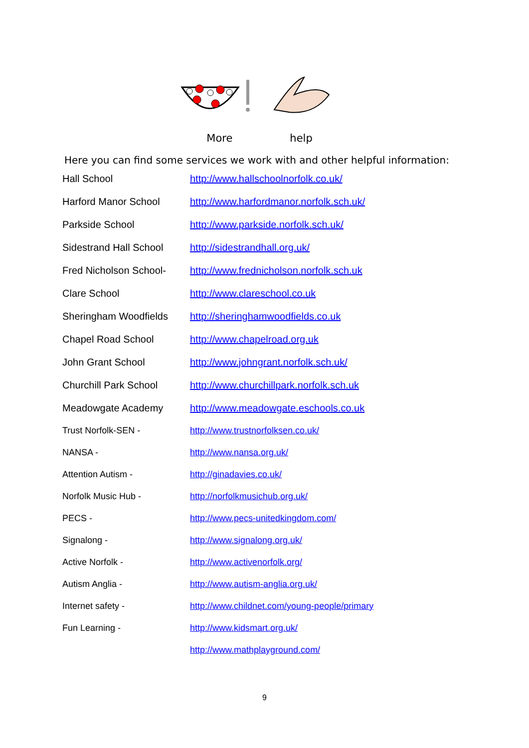More help
Here you can find some services we work with and other helpful information:
| Hall School | http://www.hallschoolnorfolk.co.uk/ |
| Harford Manor School | http://www.harfordmanor.norfolk.sch.uk/ |
| Parkside School | http://www.parkside.norfolk.sch.uk/ |
| Sidestrand Hall School | http://sidestrandhall.org.uk/ |
| Fred Nicholson School- | http://www.frednicholson.norfolk.sch.uk |
| Clare School | http://www.clareschool.co.uk |
| Sheringham Woodfields | http://sheringhamwoodfields.co.uk |
| Chapel Road School | http://www.chapelroad.org.uk |
| John Grant School | http://www.johngrant.norfolk.sch.uk/ |
| Churchill Park School | http://www.churchillpark.norfolk.sch.uk |
| Meadowgate Academy | http://www.meadowgate.eschools.co.uk |
| Trust Norfolk-SEN - | http://www.trustnorfolksen.co.uk/ |
| NANSA - | http://www.nansa.org.uk/ |
| Attention Autism - | http://ginadavies.co.uk/ |
| Norfolk Music Hub - | http://norfolkmusichub.org.uk/ |
| PECS - | http://www.pecs-unitedkingdom.com/ |
| Signalong - | http://www.signalong.org.uk/ |
| Active Norfolk - | http://www.activenorfolk.org/ |
| Autism Anglia - | http://www.autism-anglia.org.uk/ |
| Internet safety - | http://www.childnet.com/young-people/primary |
| Fun Learning - | http://www.kidsmart.org.uk/ |
| | http://www.mathplayground.com/ |
9